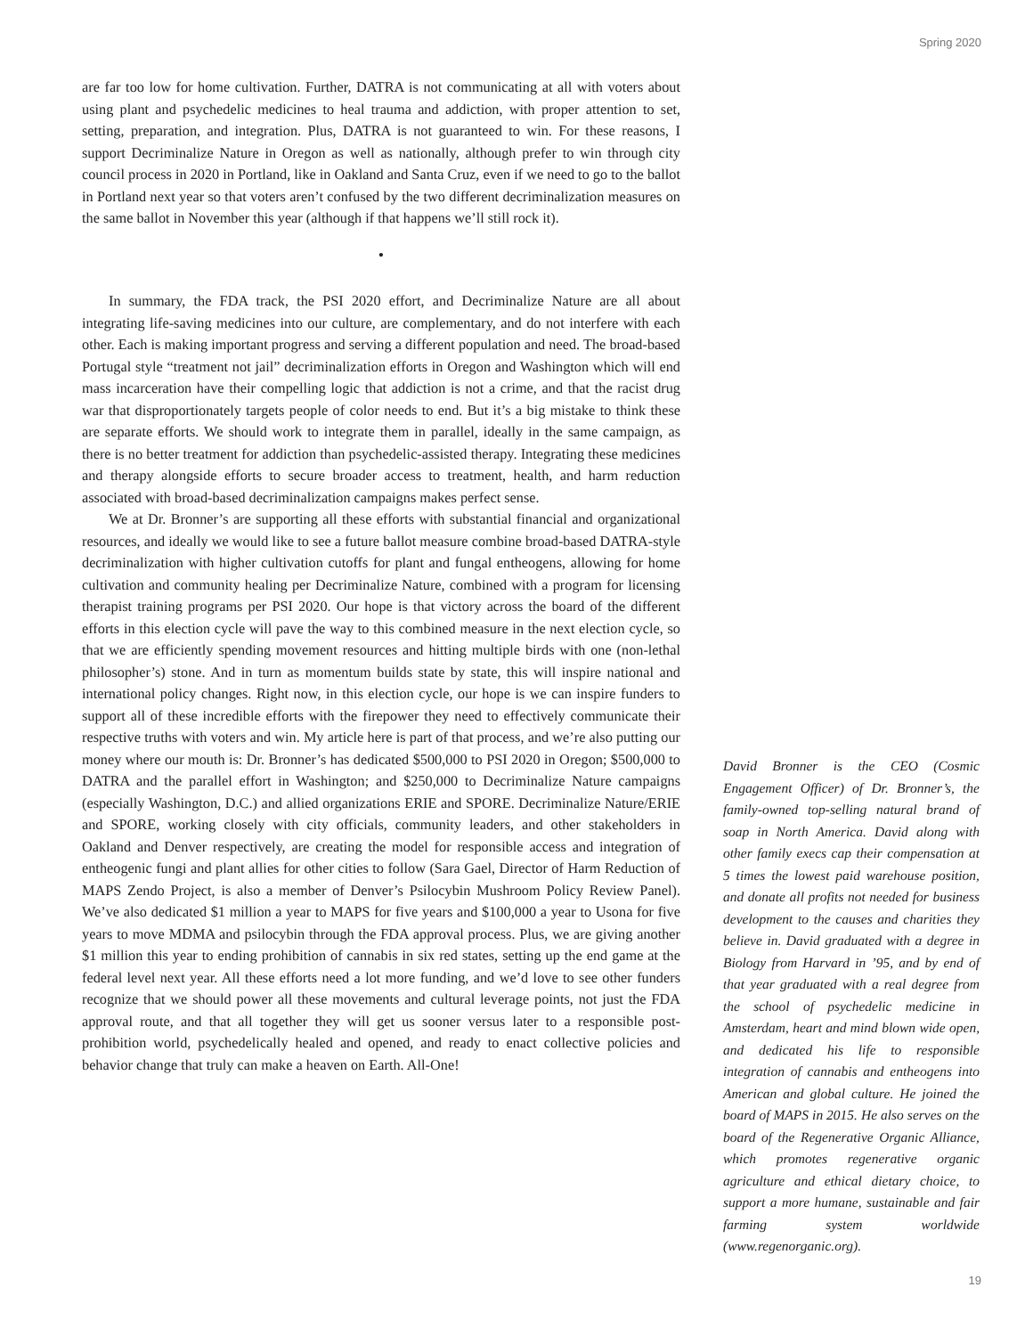Spring 2020
are far too low for home cultivation. Further, DATRA is not communicating at all with voters about using plant and psychedelic medicines to heal trauma and addiction, with proper attention to set, setting, preparation, and integration. Plus, DATRA is not guaranteed to win. For these reasons, I support Decriminalize Nature in Oregon as well as nationally, although prefer to win through city council process in 2020 in Portland, like in Oakland and Santa Cruz, even if we need to go to the ballot in Portland next year so that voters aren’t confused by the two different decriminalization measures on the same ballot in November this year (although if that happens we’ll still rock it).
•
In summary, the FDA track, the PSI 2020 effort, and Decriminalize Nature are all about integrating life-saving medicines into our culture, are complementary, and do not interfere with each other. Each is making important progress and serving a different population and need. The broad-based Portugal style “treatment not jail” decriminalization efforts in Oregon and Washington which will end mass incarceration have their compelling logic that addiction is not a crime, and that the racist drug war that disproportionately targets people of color needs to end. But it’s a big mistake to think these are separate efforts. We should work to integrate them in parallel, ideally in the same campaign, as there is no better treatment for addiction than psychedelic-assisted therapy. Integrating these medicines and therapy alongside efforts to secure broader access to treatment, health, and harm reduction associated with broad-based decriminalization campaigns makes perfect sense.
We at Dr. Bronner’s are supporting all these efforts with substantial financial and organizational resources, and ideally we would like to see a future ballot measure combine broad-based DATRA-style decriminalization with higher cultivation cutoffs for plant and fungal entheogens, allowing for home cultivation and community healing per Decriminalize Nature, combined with a program for licensing therapist training programs per PSI 2020. Our hope is that victory across the board of the different efforts in this election cycle will pave the way to this combined measure in the next election cycle, so that we are efficiently spending movement resources and hitting multiple birds with one (non-lethal philosopher’s) stone. And in turn as momentum builds state by state, this will inspire national and international policy changes. Right now, in this election cycle, our hope is we can inspire funders to support all of these incredible efforts with the firepower they need to effectively communicate their respective truths with voters and win. My article here is part of that process, and we’re also putting our money where our mouth is: Dr. Bronner’s has dedicated $500,000 to PSI 2020 in Oregon; $500,000 to DATRA and the parallel effort in Washington; and $250,000 to Decriminalize Nature campaigns (especially Washington, D.C.) and allied organizations ERIE and SPORE. Decriminalize Nature/ERIE and SPORE, working closely with city officials, community leaders, and other stakeholders in Oakland and Denver respectively, are creating the model for responsible access and integration of entheogenic fungi and plant allies for other cities to follow (Sara Gael, Director of Harm Reduction of MAPS Zendo Project, is also a member of Denver’s Psilocybin Mushroom Policy Review Panel). We’ve also dedicated $1 million a year to MAPS for five years and $100,000 a year to Usona for five years to move MDMA and psilocybin through the FDA approval process. Plus, we are giving another $1 million this year to ending prohibition of cannabis in six red states, setting up the end game at the federal level next year. All these efforts need a lot more funding, and we’d love to see other funders recognize that we should power all these movements and cultural leverage points, not just the FDA approval route, and that all together they will get us sooner versus later to a responsible post-prohibition world, psychedelically healed and opened, and ready to enact collective policies and behavior change that truly can make a heaven on Earth. All-One!
David Bronner is the CEO (Cosmic Engagement Officer) of Dr. Bronner’s, the family-owned top-selling natural brand of soap in North America. David along with other family execs cap their compensation at 5 times the lowest paid warehouse position, and donate all profits not needed for business development to the causes and charities they believe in. David graduated with a degree in Biology from Harvard in ’95, and by end of that year graduated with a real degree from the school of psychedelic medicine in Amsterdam, heart and mind blown wide open, and dedicated his life to responsible integration of cannabis and entheogens into American and global culture. He joined the board of MAPS in 2015. He also serves on the board of the Regenerative Organic Alliance, which promotes regenerative organic agriculture and ethical dietary choice, to support a more humane, sustainable and fair farming system worldwide (www.regenorganic.org).
19